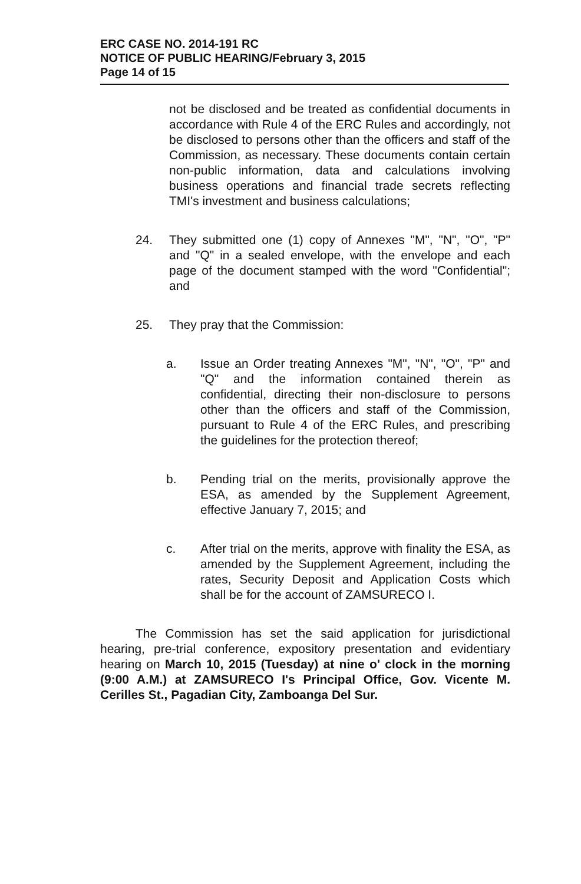ERC CASE NO. 2014-191 RC
NOTICE OF PUBLIC HEARING/February 3, 2015
Page 14 of 15
not be disclosed and be treated as confidential documents in accordance with Rule 4 of the ERC Rules and accordingly, not be disclosed to persons other than the officers and staff of the Commission, as necessary. These documents contain certain non-public information, data and calculations involving business operations and financial trade secrets reflecting TMI's investment and business calculations;
24. They submitted one (1) copy of Annexes "M", "N", "O", "P" and "Q" in a sealed envelope, with the envelope and each page of the document stamped with the word "Confidential"; and
25. They pray that the Commission:
a. Issue an Order treating Annexes "M", "N", "O", "P" and "Q" and the information contained therein as confidential, directing their non-disclosure to persons other than the officers and staff of the Commission, pursuant to Rule 4 of the ERC Rules, and prescribing the guidelines for the protection thereof;
b. Pending trial on the merits, provisionally approve the ESA, as amended by the Supplement Agreement, effective January 7, 2015; and
c. After trial on the merits, approve with finality the ESA, as amended by the Supplement Agreement, including the rates, Security Deposit and Application Costs which shall be for the account of ZAMSURECO I.
The Commission has set the said application for jurisdictional hearing, pre-trial conference, expository presentation and evidentiary hearing on March 10, 2015 (Tuesday) at nine o' clock in the morning (9:00 A.M.) at ZAMSURECO I's Principal Office, Gov. Vicente M. Cerilles St., Pagadian City, Zamboanga Del Sur.